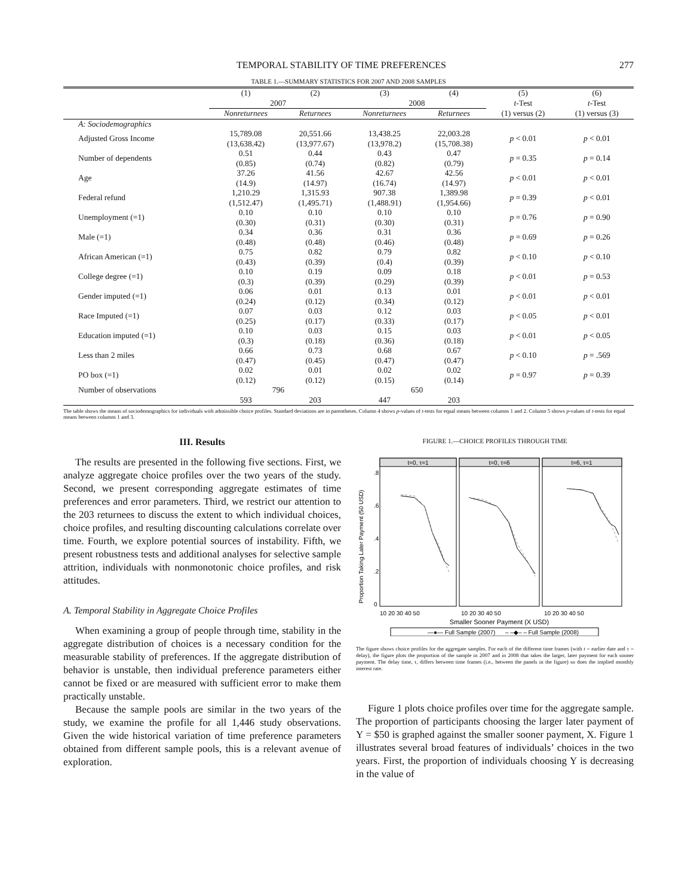TEMPORAL STABILITY OF TIME PREFERENCES 277
TABLE 1.—SUMMARY STATISTICS FOR 2007 AND 2008 SAMPLES
| | (1) | (2) | (3) | (4) | (5) t -Test | (6) t -Test |
| --- | --- | --- | --- | --- | --- | --- |
| | 2007 | | 2008 | | | |
| | Nonreturnees | Returnees | Nonreturnees | Returnees | (1) versus (2) | (1) versus (3) |
| A: Sociodemographics | | | | | | |
| Adjusted Gross Income | 15,789.08 (13,638.42) | 20,551.66 (13,977.67) | 13,438.25 (13,978.2) | 22,003.28 (15,708.38) | p < 0.01 | p < 0.01 |
| Number of dependents | 0.51 (0.85) | 0.44 (0.74) | 0.43 (0.82) | 0.47 (0.79) | p = 0.35 | p = 0.14 |
| Age | 37.26 (14.9) | 41.56 (14.97) | 42.67 (16.74) | 42.56 (14.97) | p < 0.01 | p < 0.01 |
| Federal refund | 1,210.29 (1,512.47) | 1,315.93 (1,495.71) | 907.38 (1,488.91) | 1,389.98 (1,954.66) | p = 0.39 | p < 0.01 |
| Unemployment (=1) | 0.10 (0.30) | 0.10 (0.31) | 0.10 (0.30) | 0.10 (0.31) | p = 0.76 | p = 0.90 |
| Male (=1) | 0.34 (0.48) | 0.36 (0.48) | 0.31 (0.46) | 0.36 (0.48) | p = 0.69 | p = 0.26 |
| African American (=1) | 0.75 (0.43) | 0.82 (0.39) | 0.79 (0.4) | 0.82 (0.39) | p < 0.10 | p < 0.10 |
| College degree (=1) | 0.10 (0.3) | 0.19 (0.39) | 0.09 (0.29) | 0.18 (0.39) | p < 0.01 | p = 0.53 |
| Gender imputed (=1) | 0.06 (0.24) | 0.01 (0.12) | 0.13 (0.34) | 0.01 (0.12) | p < 0.01 | p < 0.01 |
| Race Imputed (=1) | 0.07 (0.25) | 0.03 (0.17) | 0.12 (0.33) | 0.03 (0.17) | p < 0.05 | p < 0.01 |
| Education imputed (=1) | 0.10 (0.3) | 0.03 (0.18) | 0.15 (0.36) | 0.03 (0.18) | p < 0.01 | p < 0.05 |
| Less than 2 miles | 0.66 (0.47) | 0.73 (0.45) | 0.68 (0.47) | 0.67 (0.47) | p < 0.10 | p = .569 |
| PO box (=1) | 0.02 (0.12) | 0.01 (0.12) | 0.02 (0.15) | 0.02 (0.14) | p = 0.97 | p = 0.39 |
| Number of observations | 796 | | 650 | | | |
| | 593 | 203 | 447 | 203 | | |
The table shows the means of sociodemographics for individuals with admissible choice profiles. Standard deviations are in parentheses. Column 4 shows p-values of t-tests for equal means between columns 1 and 2. Column 5 shows p-values of t-tests for equal means between columns 1 and 3.
III. Results
The results are presented in the following five sections. First, we analyze aggregate choice profiles over the two years of the study. Second, we present corresponding aggregate estimates of time preferences and error parameters. Third, we restrict our attention to the 203 returnees to discuss the extent to which individual choices, choice profiles, and resulting discounting calculations correlate over time. Fourth, we explore potential sources of instability. Fifth, we present robustness tests and additional analyses for selective sample attrition, individuals with nonmonotonic choice profiles, and risk attitudes.
A. Temporal Stability in Aggregate Choice Profiles
When examining a group of people through time, stability in the aggregate distribution of choices is a necessary condition for the measurable stability of preferences. If the aggregate distribution of behavior is unstable, then individual preference parameters either cannot be fixed or are measured with sufficient error to make them practically unstable.
Because the sample pools are similar in the two years of the study, we examine the profile for all 1,446 study observations. Given the wide historical variation of time preference parameters obtained from different sample pools, this is a relevant avenue of exploration.
FIGURE 1.—CHOICE PROFILES THROUGH TIME
Proportion Taking Later Payment (50 USD)
t=0, τ=1
t=0, τ=6
t=6, τ=1
0
.2
.4
.6
.8
10 20 30 40 50
10 20 30 40 50
10 20 30 40 50
Smaller Sooner Payment (X USD)
—●— Full Sample (2007)
– –◆– – Full Sample (2008)
The figure shows choice profiles for the aggregate samples. For each of the different time frames (with t = earlier date and τ = delay), the figure plots the proportion of the sample in 2007 and in 2008 that takes the larger, later payment for each sooner payment. The delay time, τ, differs between time frames (i.e., between the panels in the figure) so does the implied monthly interest rate.
Figure 1 plots choice profiles over time for the aggregate sample. The proportion of participants choosing the larger later payment of Y = $50 is graphed against the smaller sooner payment, X. Figure 1 illustrates several broad features of individuals’ choices in the two years. First, the proportion of individuals choosing Y is decreasing in the value of